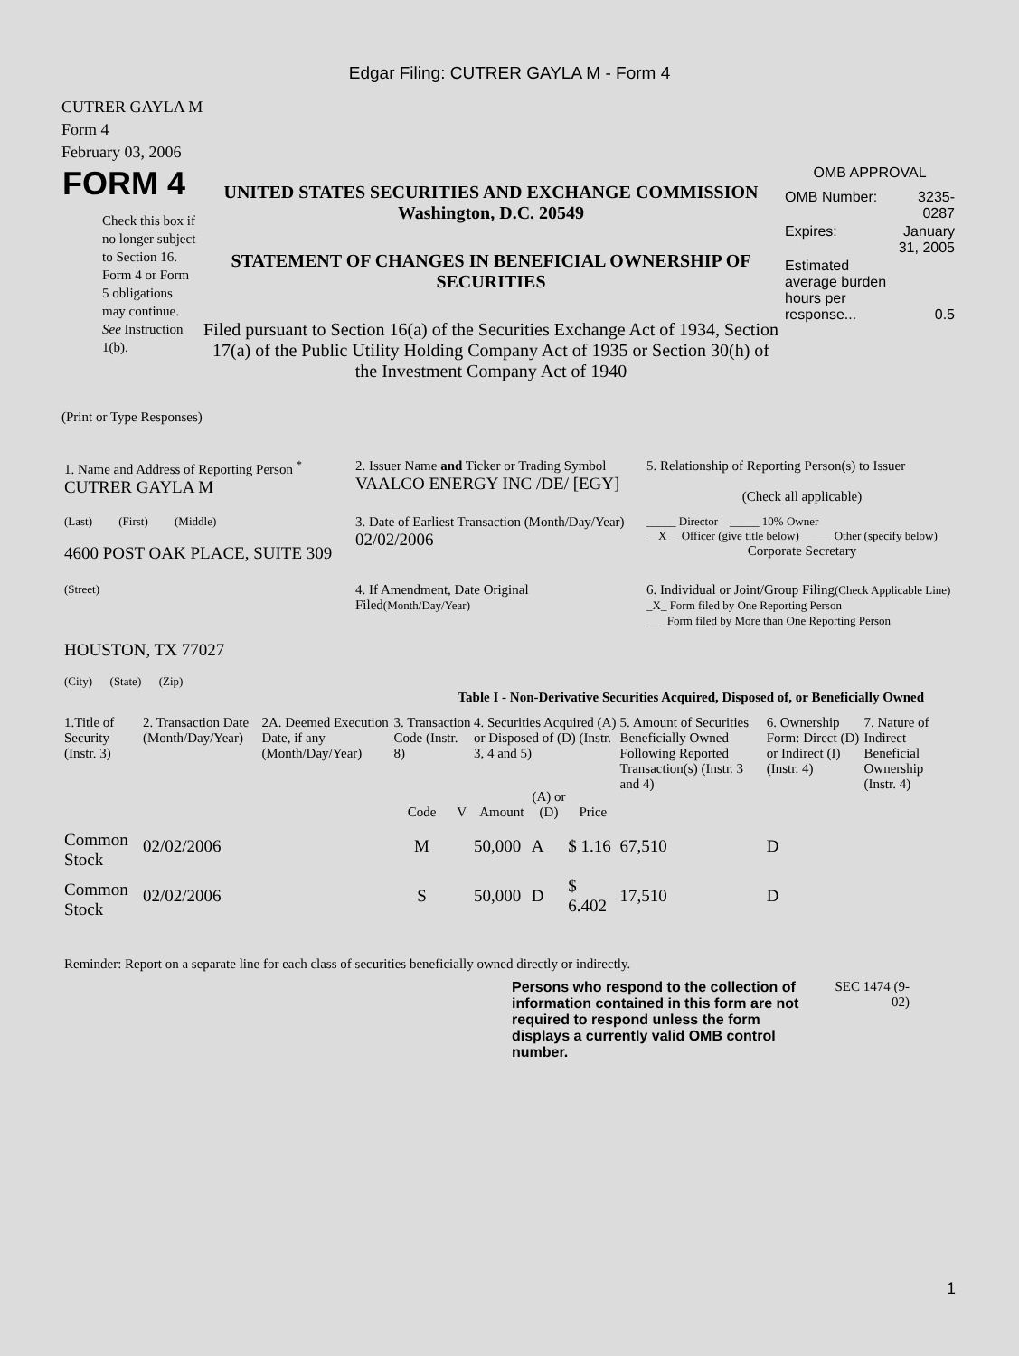Edgar Filing: CUTRER GAYLA M - Form 4
CUTRER GAYLA M
Form 4
February 03, 2006
| FORM 4 Check this box if no longer subject to Section 16. Form 4 or Form 5 obligations may continue. See Instruction 1(b). | UNITED STATES SECURITIES AND EXCHANGE COMMISSION Washington, D.C. 20549 STATEMENT OF CHANGES IN BENEFICIAL OWNERSHIP OF SECURITIES Filed pursuant to Section 16(a) of the Securities Exchange Act of 1934, Section 17(a) of the Public Utility Holding Company Act of 1935 or Section 30(h) of the Investment Company Act of 1940 | OMB APPROVAL / OMB Number: / 3235-0287 / / Expires: / January 31, 2005 / / Estimated average burden hours per response... / 0.5 / |
(Print or Type Responses)
| 1. Name and Address of Reporting Person <sup>*</sup> CUTRER GAYLA M | 2. Issuer Name and Ticker or Trading Symbol VAALCO ENERGY INC /DE/ [EGY] | 5. Relationship of Reporting Person(s) to Issuer (Check all applicable) |
| (Last) (First) (Middle) 4600 POST OAK PLACE, SUITE 309 | 3. Date of Earliest Transaction (Month/Day/Year) 02/02/2006 | _____ Director _____ 10% Owner __X__ Officer (give title below) _____ Other (specify below) Corporate Secretary |
| (Street) HOUSTON, TX 77027 (City) (State) (Zip) | 4. If Amendment, Date Original Filed (Month/Day/Year) | 6. Individual or Joint/Group Filing (Check Applicable Line) _X_ Form filed by One Reporting Person ___ Form filed by More than One Reporting Person |
Table I - Non-Derivative Securities Acquired, Disposed of, or Beneficially Owned
| 1.Title of Security (Instr. 3) | 2. Transaction Date (Month/Day/Year) | 2A. Deemed Execution Date, if any (Month/Day/Year) | 3. Transaction Code (Instr. 8) | | 4. Securities Acquired (A) or Disposed of (D) (Instr. 3, 4 and 5) | | | 5. Amount of Securities Beneficially Owned Following Reported Transaction(s) (Instr. 3 and 4) | 6. Ownership Form: Direct (D) or Indirect (I) (Instr. 4) | 7. Nature of Indirect Beneficial Ownership (Instr. 4) |
| --- | --- | --- | --- | --- | --- | --- | --- | --- | --- | --- |
| | | | Code | V | Amount | (A) or (D) | Price | | | |
| Common Stock | 02/02/2006 | | M | | 50,000 | A | $ 1.16 | 67,510 | D | |
| Common Stock | 02/02/2006 | | S | | 50,000 | D | $ 6.402 | 17,510 | D | |
Reminder: Report on a separate line for each class of securities beneficially owned directly or indirectly.
Persons who respond to the collection of information contained in this form are not required to respond unless the form displays a currently valid OMB control number.
SEC 1474 (9-02)
1